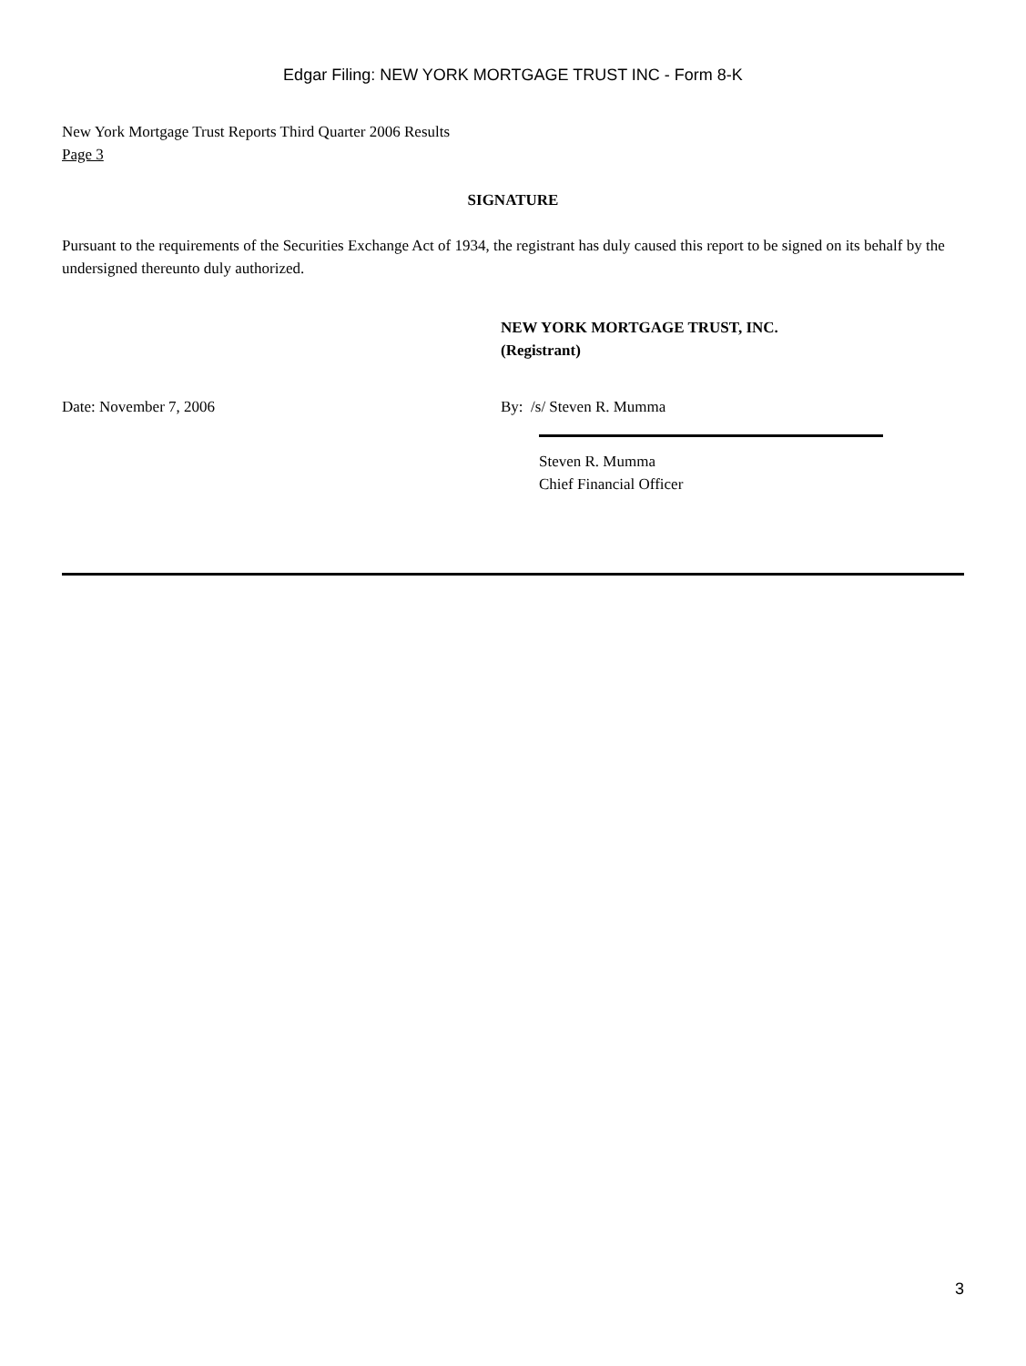Edgar Filing: NEW YORK MORTGAGE TRUST INC - Form 8-K
New York Mortgage Trust Reports Third Quarter 2006 Results
Page 3
SIGNATURE
Pursuant to the requirements of the Securities Exchange Act of 1934, the registrant has duly caused this report to be signed on its behalf by the undersigned thereunto duly authorized.
NEW YORK MORTGAGE TRUST, INC.
(Registrant)
Date: November 7, 2006 By: /s/ Steven R. Mumma
Steven R. Mumma
Chief Financial Officer
3